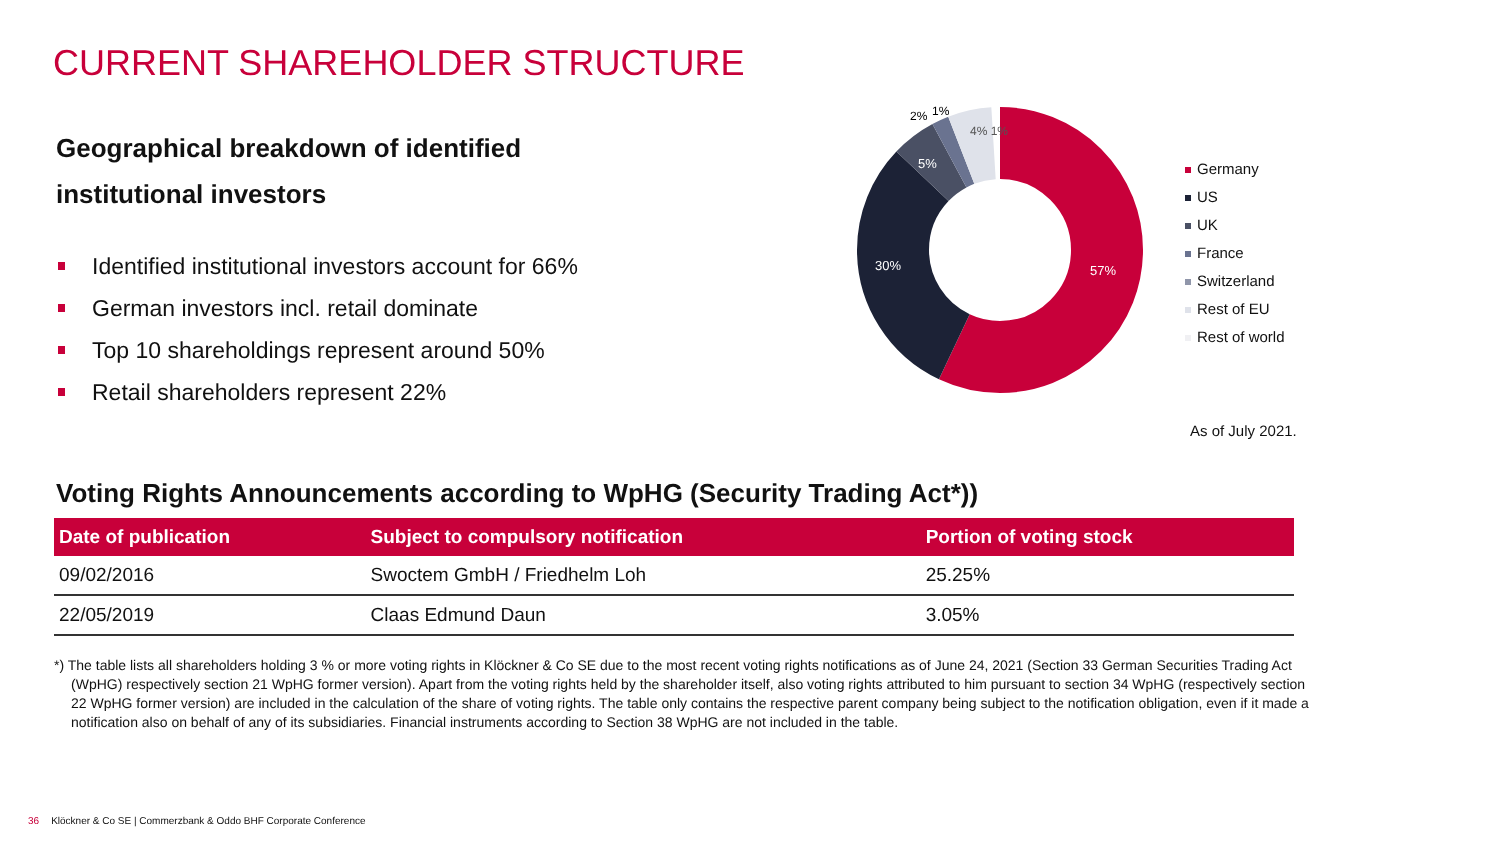CURRENT SHAREHOLDER STRUCTURE
Geographical breakdown of identified institutional investors
Identified institutional investors account for 66%
German investors incl. retail dominate
Top 10 shareholdings represent around 50%
Retail shareholders represent 22%
57%
30%
5%
4% 1%
2%
1%
Germany
US
UK
France
Switzerland
Rest of EU
Rest of world
As of July 2021.
Voting Rights Announcements according to WpHG (Security Trading Act*))
| Date of publication | Subject to compulsory notification | Portion of voting stock |
| --- | --- | --- |
| 09/02/2016 | Swoctem GmbH / Friedhelm Loh | 25.25% |
| 22/05/2019 | Claas Edmund Daun | 3.05% |
*) The table lists all shareholders holding 3 % or more voting rights in Klöckner & Co SE due to the most recent voting rights notifications as of June 24, 2021 (Section 33 German Securities Trading Act (WpHG) respectively section 21 WpHG former version). Apart from the voting rights held by the shareholder itself, also voting rights attributed to him pursuant to section 34 WpHG (respectively section 22 WpHG former version) are included in the calculation of the share of voting rights. The table only contains the respective parent company being subject to the notification obligation, even if it made a notification also on behalf of any of its subsidiaries. Financial instruments according to Section 38 WpHG are not included in the table.
36 Klöckner & Co SE | Commerzbank & Oddo BHF Corporate Conference